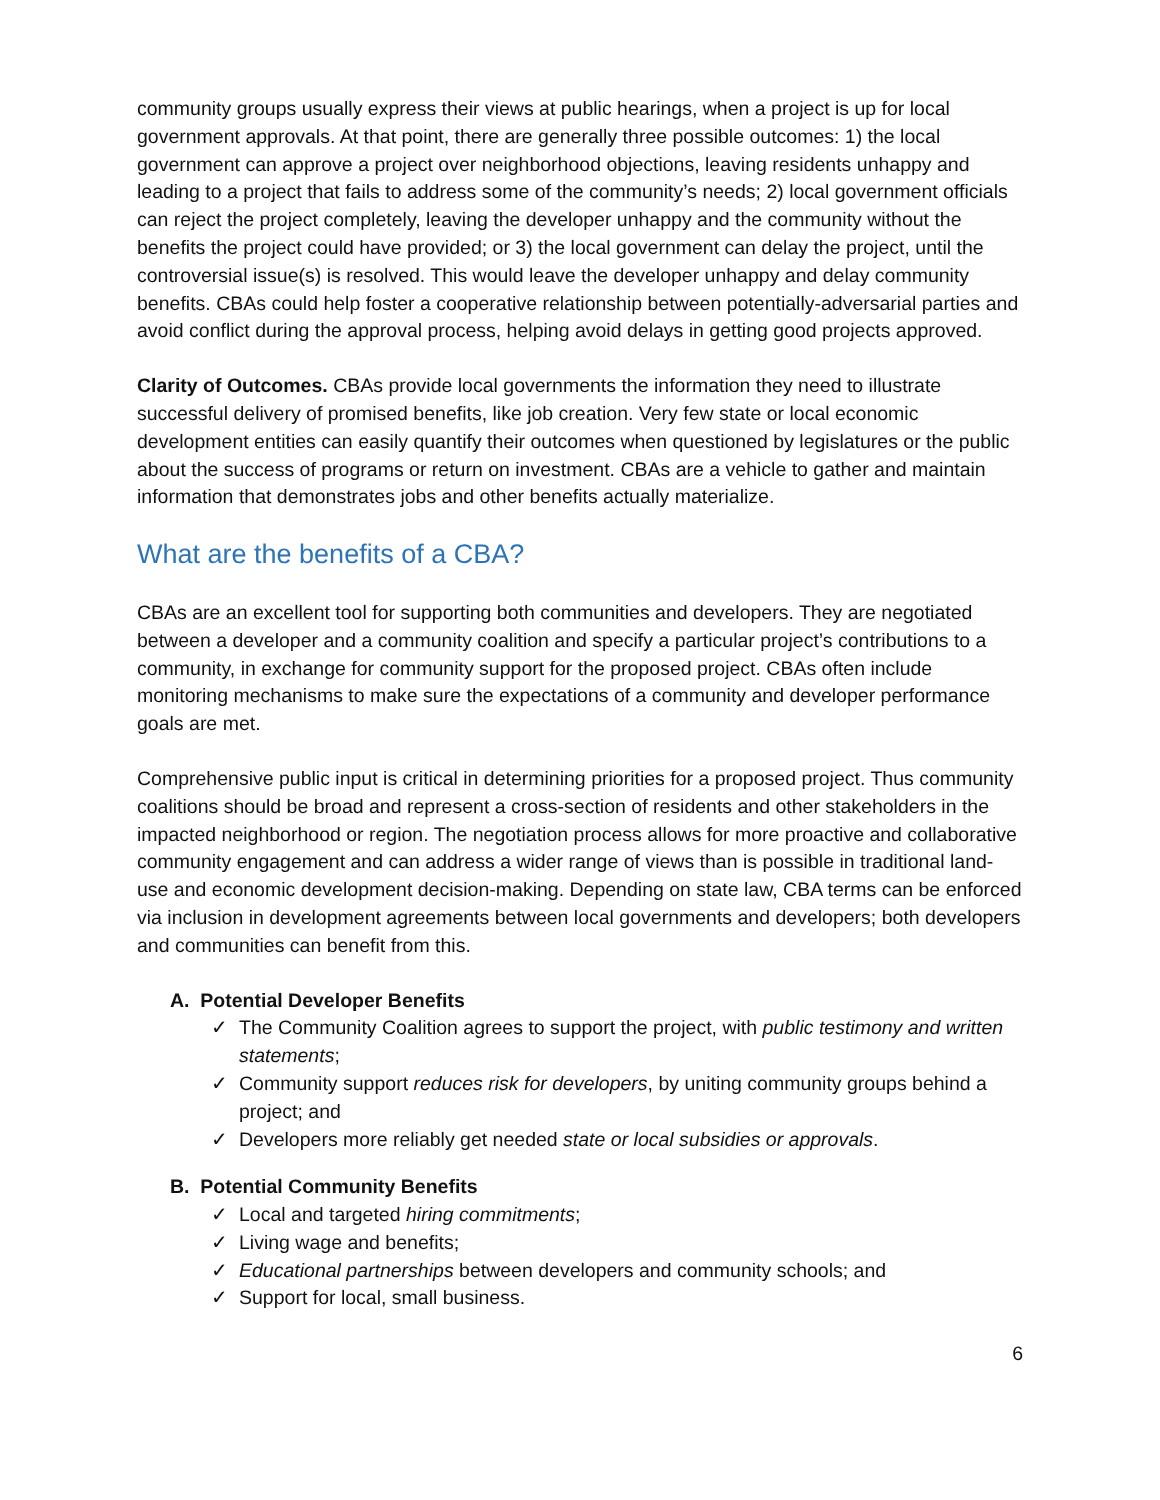community groups usually express their views at public hearings, when a project is up for local government approvals. At that point, there are generally three possible outcomes: 1) the local government can approve a project over neighborhood objections, leaving residents unhappy and leading to a project that fails to address some of the community’s needs; 2) local government officials can reject the project completely, leaving the developer unhappy and the community without the benefits the project could have provided; or 3) the local government can delay the project, until the controversial issue(s) is resolved. This would leave the developer unhappy and delay community benefits. CBAs could help foster a cooperative relationship between potentially-adversarial parties and avoid conflict during the approval process, helping avoid delays in getting good projects approved.
Clarity of Outcomes. CBAs provide local governments the information they need to illustrate successful delivery of promised benefits, like job creation. Very few state or local economic development entities can easily quantify their outcomes when questioned by legislatures or the public about the success of programs or return on investment. CBAs are a vehicle to gather and maintain information that demonstrates jobs and other benefits actually materialize.
What are the benefits of a CBA?
CBAs are an excellent tool for supporting both communities and developers. They are negotiated between a developer and a community coalition and specify a particular project’s contributions to a community, in exchange for community support for the proposed project. CBAs often include monitoring mechanisms to make sure the expectations of a community and developer performance goals are met.
Comprehensive public input is critical in determining priorities for a proposed project. Thus community coalitions should be broad and represent a cross-section of residents and other stakeholders in the impacted neighborhood or region. The negotiation process allows for more proactive and collaborative community engagement and can address a wider range of views than is possible in traditional land-use and economic development decision-making. Depending on state law, CBA terms can be enforced via inclusion in development agreements between local governments and developers; both developers and communities can benefit from this.
A. Potential Developer Benefits
✓ The Community Coalition agrees to support the project, with public testimony and written statements;
✓ Community support reduces risk for developers, by uniting community groups behind a project; and
✓ Developers more reliably get needed state or local subsidies or approvals.
B. Potential Community Benefits
✓ Local and targeted hiring commitments;
✓ Living wage and benefits;
✓ Educational partnerships between developers and community schools; and
✓ Support for local, small business.
6